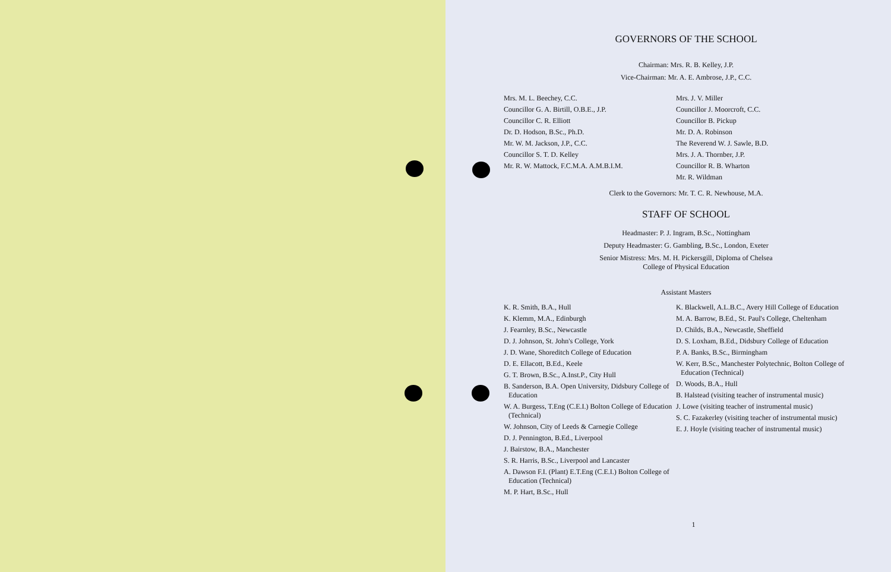GOVERNORS OF THE SCHOOL
Chairman: Mrs. R. B. Kelley, J.P.
Vice-Chairman: Mr. A. E. Ambrose, J.P., C.C.
Mrs. M. L. Beechey, C.C.
Councillor G. A. Birtill, O.B.E., J.P.
Councillor C. R. Elliott
Dr. D. Hodson, B.Sc., Ph.D.
Mr. W. M. Jackson, J.P., C.C.
Councillor S. T. D. Kelley
Mr. R. W. Mattock, F.C.M.A. A.M.B.I.M.
Mrs. J. V. Miller
Councillor J. Moorcroft, C.C.
Councillor B. Pickup
Mr. D. A. Robinson
The Reverend W. J. Sawle, B.D.
Mrs. J. A. Thornber, J.P.
Councillor R. B. Wharton
Mr. R. Wildman
Clerk to the Governors: Mr. T. C. R. Newhouse, M.A.
STAFF OF SCHOOL
Headmaster: P. J. Ingram, B.Sc., Nottingham
Deputy Headmaster: G. Gambling, B.Sc., London, Exeter
Senior Mistress: Mrs. M. H. Pickersgill, Diploma of Chelsea
College of Physical Education
Assistant Masters
K. R. Smith, B.A., Hull
K. Klemm, M.A., Edinburgh
J. Fearnley, B.Sc., Newcastle
D. J. Johnson, St. John's College, York
J. D. Wane, Shoreditch College of Education
D. E. Ellacott, B.Ed., Keele
G. T. Brown, B.Sc., A.Inst.P., City Hull
B. Sanderson, B.A. Open University, Didsbury College of Education
W. A. Burgess, T.Eng (C.E.I.) Bolton College of Education (Technical)
W. Johnson, City of Leeds & Carnegie College
D. J. Pennington, B.Ed., Liverpool
J. Bairstow, B.A., Manchester
S. R. Harris, B.Sc., Liverpool and Lancaster
A. Dawson F.I. (Plant) E.T.Eng (C.E.I.) Bolton College of Education (Technical)
M. P. Hart, B.Sc., Hull
K. Blackwell, A.L.B.C., Avery Hill College of Education
M. A. Barrow, B.Ed., St. Paul's College, Cheltenham
D. Childs, B.A., Newcastle, Sheffield
D. S. Loxham, B.Ed., Didsbury College of Education
P. A. Banks, B.Sc., Birmingham
W. Kerr, B.Sc., Manchester Polytechnic, Bolton College of Education (Technical)
D. Woods, B.A., Hull
B. Halstead (visiting teacher of instrumental music)
J. Lowe (visiting teacher of instrumental music)
S. C. Fazakerley (visiting teacher of instrumental music)
E. J. Hoyle (visiting teacher of instrumental music)
1